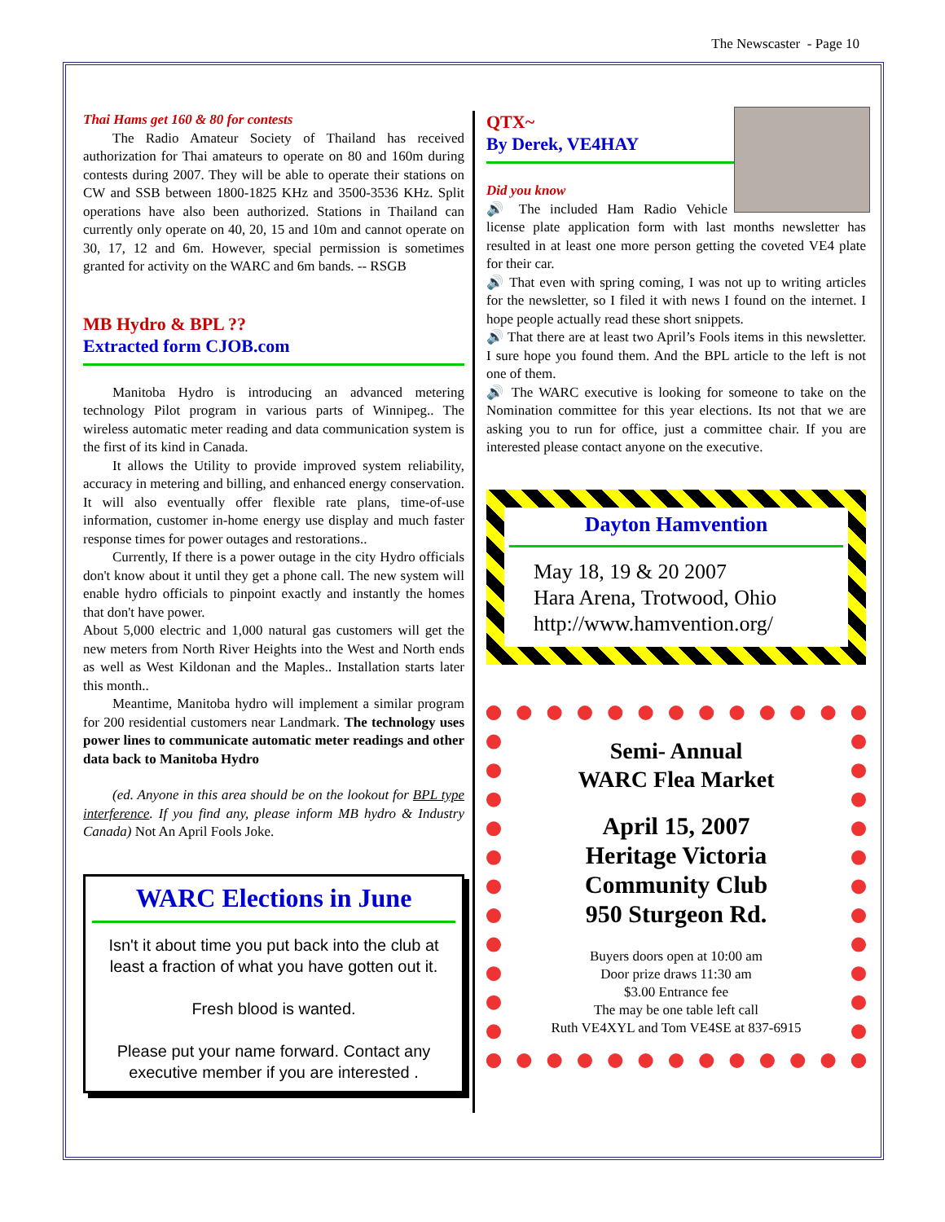The Newscaster - Page 10
Thai Hams get 160 & 80 for contests
The Radio Amateur Society of Thailand has received authorization for Thai amateurs to operate on 80 and 160m during contests during 2007. They will be able to operate their stations on CW and SSB between 1800-1825 KHz and 3500-3536 KHz. Split operations have also been authorized. Stations in Thailand can currently only operate on 40, 20, 15 and 10m and cannot operate on 30, 17, 12 and 6m. However, special permission is sometimes granted for activity on the WARC and 6m bands. -- RSGB
MB Hydro & BPL ??
Extracted form CJOB.com
Manitoba Hydro is introducing an advanced metering technology Pilot program in various parts of Winnipeg.. The wireless automatic meter reading and data communication system is the first of its kind in Canada.
It allows the Utility to provide improved system reliability, accuracy in metering and billing, and enhanced energy conservation. It will also eventually offer flexible rate plans, time-of-use information, customer in-home energy use display and much faster response times for power outages and restorations..
Currently, If there is a power outage in the city Hydro officials don't know about it until they get a phone call. The new system will enable hydro officials to pinpoint exactly and instantly the homes that don't have power.
About 5,000 electric and 1,000 natural gas customers will get the new meters from North River Heights into the West and North ends as well as West Kildonan and the Maples.. Installation starts later this month..
Meantime, Manitoba hydro will implement a similar program for 200 residential customers near Landmark. The technology uses power lines to communicate automatic meter readings and other data back to Manitoba Hydro
(ed. Anyone in this area should be on the lookout for BPL type interference. If you find any, please inform MB hydro & Industry Canada) Not An April Fools Joke.
WARC Elections in June
Isn't it about time you put back into the club at least a fraction of what you have gotten out it.
Fresh blood is wanted.
Please put your name forward. Contact any executive member if you are interested .
QTX~
By Derek, VE4HAY
Did you know
🔊 The included Ham Radio Vehicle license plate application form with last months newsletter has resulted in at least one more person getting the coveted VE4 plate for their car.
🔊 That even with spring coming, I was not up to writing articles for the newsletter, so I filed it with news I found on the internet. I hope people actually read these short snippets.
🔊 That there are at least two April’s Fools items in this newsletter. I sure hope you found them. And the BPL article to the left is not one of them.
🔊 The WARC executive is looking for someone to take on the Nomination committee for this year elections. Its not that we are asking you to run for office, just a committee chair. If you are interested please contact anyone on the executive.
Dayton Hamvention
May 18, 19 & 20 2007
Hara Arena, Trotwood, Ohio
http://www.hamvention.org/
Semi- Annual
WARC Flea Market
April 15, 2007
Heritage Victoria
Community Club
950 Sturgeon Rd.
Buyers doors open at 10:00 am
Door prize draws 11:30 am
$3.00 Entrance fee
The may be one table left call
Ruth VE4XYL and Tom VE4SE at 837-6915